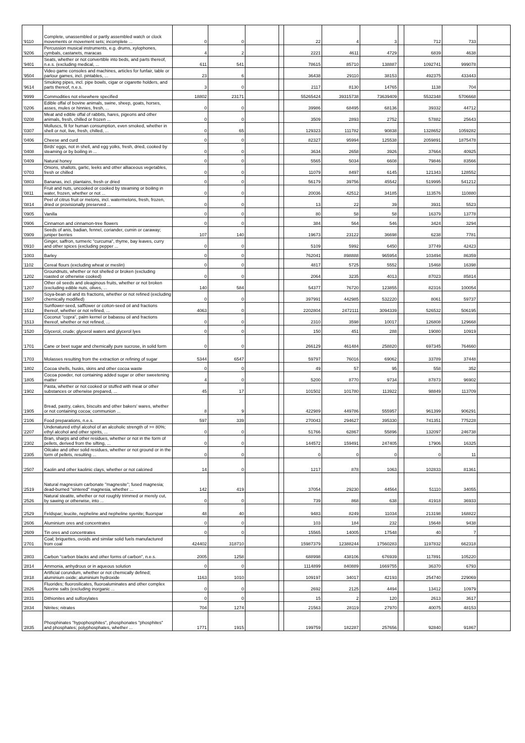| '9110 | Complete, unassembled or partly assembled watch or clock movements or movement sets; incomplete ... | 0 | 0 | | | 22 | 4 | 3 | | 712 | 733 | |
| '9206 | Percussion musical instruments, e.g. drums, xylophones, cymbals, castanets, maracas | 4 | 2 | | | 2221 | 4611 | 4729 | | 6839 | 4638 | |
| '9401 | Seats, whether or not convertible into beds, and parts thereof, n.e.s. (excluding medical, ... | 611 | 541 | | | 78615 | 85710 | 138887 | | 1092741 | 999078 | |
| '9504 | Video game consoles and machines, articles for funfair, table or parlour games, incl. pintables, ... | 23 | 6 | | | 36438 | 29110 | 38153 | | 492375 | 433443 | |
| '9614 | Smoking pipes, incl. pipe bowls, cigar or cigarette holders, and parts thereof, n.e.s. | 3 | 0 | | | 2117 | 8130 | 14765 | | 1138 | 704 | |
| '9999 | Commodities not elsewhere specified | 18802 | 23171 | | | 55265424 | 39315738 | 73639409 | | 5532348 | 5706668 | |
| '0206 | Edible offal of bovine animals, swine, sheep, goats, horses, asses, mules or hinnies, fresh, ... | 0 | 0 | | | 39986 | 68495 | 68136 | | 39332 | 44712 | |
| '0208 | Meat and edible offal of rabbits, hares, pigeons and other animals, fresh, chilled or frozen ... | 0 | 0 | | | 3509 | 2893 | 2752 | | 57882 | 25643 | |
| '0307 | Molluscs, fit for human consumption, even smoked, whether in shell or not, live, fresh, chilled, ... | 0 | 65 | | | 129323 | 111782 | 90838 | | 1328652 | 1059282 | |
| '0406 | Cheese and curd | 0 | 0 | | | 82327 | 95994 | 125538 | | 2059891 | 1875478 | |
| '0408 | Birds' eggs, not in shell, and egg yolks, fresh, dried, cooked by steaming or by boiling in ... | 0 | 0 | | | 3634 | 2658 | 3926 | | 37664 | 40925 | |
| '0409 | Natural honey | 0 | 0 | | | 5565 | 5034 | 6608 | | 79846 | 83566 | |
| '0703 | Onions, shallots, garlic, leeks and other alliaceous vegetables, fresh or chilled | 0 | 0 | | | 11079 | 8497 | 6145 | | 121343 | 128552 | |
| '0803 | Bananas, incl. plantains, fresh or dried | 0 | 0 | | | 56179 | 39756 | 45542 | | 519995 | 541212 | |
| '0811 | Fruit and nuts, uncooked or cooked by steaming or boiling in water, frozen, whether or not ... | 0 | 0 | | | 20036 | 42512 | 34185 | | 113576 | 110880 | |
| '0814 | Peel of citrus fruit or melons, incl. watermelons, fresh, frozen, dried or provisionally preserved ... | 0 | 0 | | | 13 | 22 | 39 | | 3931 | 5523 | |
| '0905 | Vanilla | 0 | 0 | | | 80 | 58 | 58 | | 16379 | 13778 | |
| '0906 | Cinnamon and cinnamon-tree flowers | 0 | 0 | | | 384 | 564 | 546 | | 3424 | 3294 | |
| '0909 | Seeds of anis, badian, fennel, coriander, cumin or caraway; juniper berries | 107 | 140 | | | 19673 | 23122 | 36698 | | 6238 | 7781 | |
| '0910 | Ginger, saffron, turmeric "curcuma", thyme, bay leaves, curry and other spices (excluding pepper ... | 0 | 0 | | | 5109 | 5992 | 6450 | | 37749 | 42423 | |
| '1003 | Barley | 0 | 0 | | | 762041 | 898888 | 965954 | | 103494 | 86359 | |
| '1102 | Cereal flours (excluding wheat or meslin) | 0 | 0 | | | 4817 | 5725 | 5552 | | 15468 | 16398 | |
| '1202 | Groundnuts, whether or not shelled or broken (excluding roasted or otherwise cooked) | 0 | 0 | | | 2064 | 3235 | 4013 | | 87023 | 85814 | |
| '1207 | Other oil seeds and oleaginous fruits, whether or not broken (excluding edible nuts, olives, ... | 140 | 584 | | | 54377 | 76720 | 123855 | | 82316 | 100054 | |
| '1507 | Soya-bean oil and its fractions, whether or not refined (excluding chemically modified) | 0 | 0 | | | 397991 | 442985 | 532220 | | 8061 | 59737 | |
| '1512 | Sunflower-seed, safflower or cotton-seed oil and fractions thereof, whether or not refined, ... | 4063 | 0 | | | 2202804 | 2472111 | 3094339 | | 526532 | 506195 | |
| '1513 | Coconut "copra", palm kernel or babassu oil and fractions thereof, whether or not refined, ... | 0 | 0 | | | 2310 | 3598 | 10017 | | 126808 | 129668 | |
| '1520 | Glycerol, crude; glycerol waters and glycerol lyes | 0 | 0 | | | 150 | 451 | 288 | | 19080 | 10919 | |
| '1701 | Cane or beet sugar and chemically pure sucrose, in solid form | 0 | 0 | | | 266129 | 461484 | 258820 | | 697345 | 764660 | |
| '1703 | Molasses resulting from the extraction or refining of sugar | 5344 | 6547 | | | 59797 | 76016 | 69062 | | 33789 | 37448 | |
| '1802 | Cocoa shells, husks, skins and other cocoa waste | 0 | 0 | | | 49 | 57 | 95 | | 558 | 352 | |
| '1805 | Cocoa powder, not containing added sugar or other sweetening matter | 4 | 0 | | | 5200 | 8770 | 9734 | | 87873 | 96902 | |
| '1902 | Pasta, whether or not cooked or stuffed with meat or other substances or otherwise prepared, ... | 45 | 17 | | | 101502 | 101780 | 113922 | | 98849 | 113709 | |
| '1905 | Bread, pastry, cakes, biscuits and other bakers' wares, whether or not containing cocoa; communion ... | 8 | 9 | | | 422989 | 449786 | 555957 | | 961399 | 906291 | |
| '2106 | Food preparations, n.e.s. | 597 | 339 | | | 270043 | 294627 | 395330 | | 741351 | 775228 | |
| '2207 | Undenatured ethyl alcohol of an alcoholic strength of >= 80%; ethyl alcohol and other spirits, ... | 0 | 0 | | | 51766 | 62867 | 55896 | | 132097 | 246738 | |
| '2302 | Bran, sharps and other residues, whether or not in the form of pellets, derived from the sifting, ... | 0 | 0 | | | 144572 | 159491 | 247405 | | 17906 | 16325 | |
| '2305 | Oilcake and other solid residues, whether or not ground or in the form of pellets, resulting ... | 0 | 0 | | | 0 | 0 | 0 | | 0 | 11 | |
| '2507 | Kaolin and other kaolinic clays, whether or not calcined | 14 | 0 | | | 1217 | 878 | 1063 | | 102833 | 81361 | |
| '2519 | Natural magnesium carbonate "magnesite"; fused magnesia; dead-burned "sintered" magnesia, whether ... | 142 | 419 | | | 37054 | 29230 | 44564 | | 51110 | 34055 | |
| '2526 | Natural steatite, whether or not roughly trimmed or merely cut, by sawing or otherwise, into ... | 0 | 0 | | | 739 | 868 | 638 | | 41918 | 36933 | |
| '2529 | Feldspar; leucite, nepheline and nepheline syenite; fluorspar | 48 | 40 | | | 9483 | 8249 | 11034 | | 213198 | 168822 | |
| '2606 | Aluminium ores and concentrates | 0 | 0 | | | 103 | 184 | 232 | | 15648 | 9438 | |
| '2609 | Tin ores and concentrates | 0 | 0 | | | 15565 | 14005 | 17548 | | 40 | 7 | |
| '2701 | Coal; briquettes, ovoids and similar solid fuels manufactured from coal | 424402 | 318710 | | | 15987379 | 12388244 | 17560283 | | 1197832 | 662318 | |
| '2803 | Carbon "carbon blacks and other forms of carbon", n.e.s. | 2005 | 1258 | | | 688998 | 438106 | 676939 | | 117891 | 105220 | |
| '2814 | Ammonia, anhydrous or in aqueous solution | 0 | 0 | | | 1114899 | 840889 | 1669755 | | 36370 | 6793 | |
| '2818 | Artificial corundum, whether or not chemically defined; aluminium oxide; aluminium hydroxide | 1163 | 1010 | | | 109197 | 34017 | 42193 | | 254740 | 229069 | |
| '2826 | Fluorides; fluorosilicates, fluoroaluminates and other complex fluorine salts (excluding inorganic ... | 0 | 0 | | | 2692 | 2125 | 4494 | | 13412 | 10979 | |
| '2831 | Dithionites and sulfoxylates | 0 | 0 | | | 15 | 2 | 120 | | 2613 | 3617 | |
| '2834 | Nitrites; nitrates | 704 | 1274 | | | 21563 | 28119 | 27970 | | 40075 | 48153 | |
| '2835 | Phosphinates "hypophosphites", phosphonates "phosphites" and phosphates; polyphosphates, whether ... | 1771 | 1915 | | | 199759 | 182287 | 257656 | | 92840 | 91867 | |